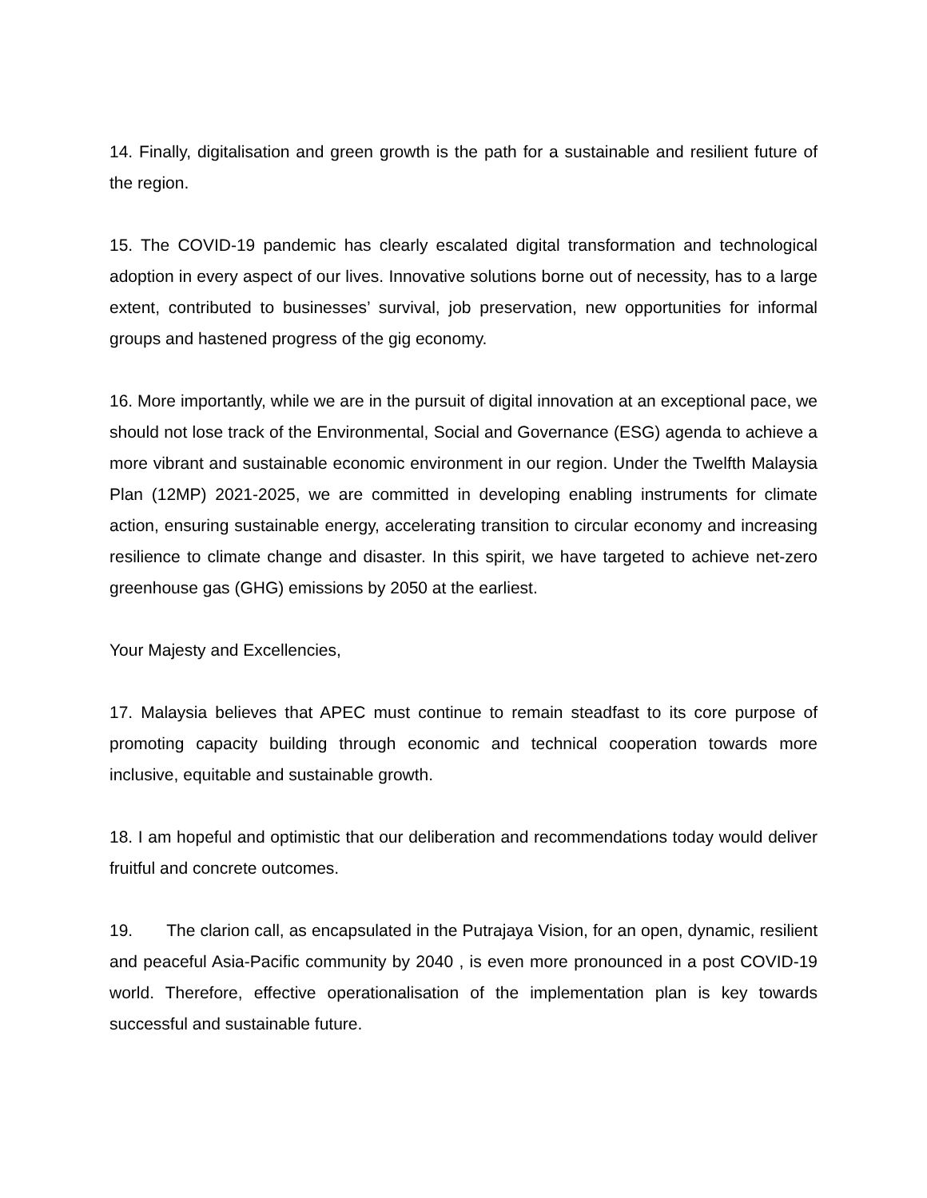14. Finally, digitalisation and green growth is the path for a sustainable and resilient future of the region.
15. The COVID-19 pandemic has clearly escalated digital transformation and technological adoption in every aspect of our lives. Innovative solutions borne out of necessity, has to a large extent, contributed to businesses’ survival, job preservation, new opportunities for informal groups and hastened progress of the gig economy.
16. More importantly, while we are in the pursuit of digital innovation at an exceptional pace, we should not lose track of the Environmental, Social and Governance (ESG) agenda to achieve a more vibrant and sustainable economic environment in our region. Under the Twelfth Malaysia Plan (12MP) 2021-2025, we are committed in developing enabling instruments for climate action, ensuring sustainable energy, accelerating transition to circular economy and increasing resilience to climate change and disaster. In this spirit, we have targeted to achieve net-zero greenhouse gas (GHG) emissions by 2050 at the earliest.
Your Majesty and Excellencies,
17. Malaysia believes that APEC must continue to remain steadfast to its core purpose of promoting capacity building through economic and technical cooperation towards more inclusive, equitable and sustainable growth.
18. I am hopeful and optimistic that our deliberation and recommendations today would deliver fruitful and concrete outcomes.
19. The clarion call, as encapsulated in the Putrajaya Vision, for an open, dynamic, resilient and peaceful Asia-Pacific community by 2040 , is even more pronounced in a post COVID-19 world. Therefore, effective operationalisation of the implementation plan is key towards successful and sustainable future.